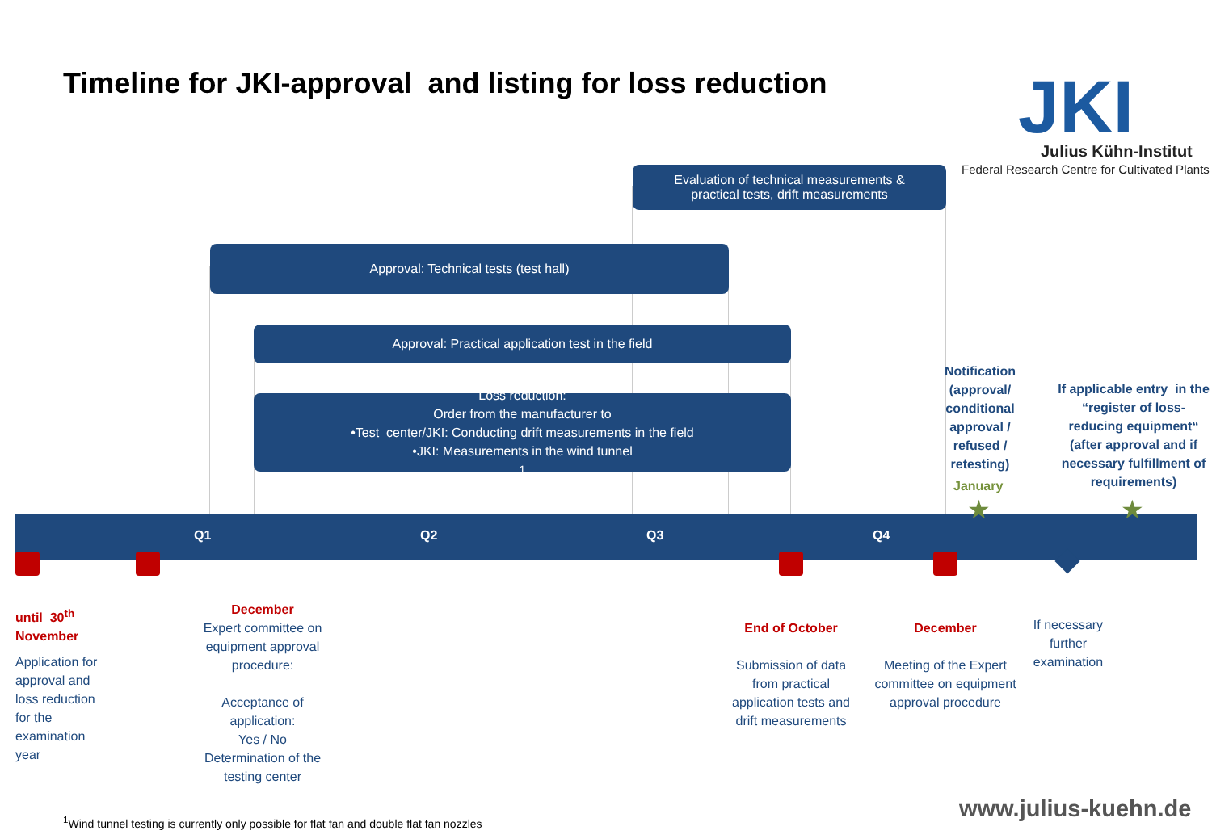Timeline for JKI-approval and listing for loss reduction
JKI Julius Kühn-Institut
Federal Research Centre for Cultivated Plants
Evaluation of technical measurements &
practical tests, drift measurements
Approval: Technical tests (test hall)
Approval: Practical application test in the field
Loss reduction:
Order from the manufacturer to
•Test center/JKI: Conducting drift measurements in the field
•JKI: Measurements in the wind tunnel <sup>1</sup>
Notification (approval/ conditional approval / refused / retesting)
January
If applicable entry in the “register of loss-reducing equipment“ (after approval and if necessary fulfillment of requirements)
Q1 Q2 Q3 Q4
★ ★
until 30<sup>th</sup>
November
Application for
approval and
loss reduction
for the
examination
year
December
Expert committee on equipment approval procedure:
Acceptance of application:
Yes / No
Determination of the testing center
End of October
Submission of data from practical application tests and drift measurements
December
Meeting of the Expert committee on equipment approval procedure
If necessary further examination
<sup>1</sup> Wind tunnel testing is currently only possible for flat fan and double flat fan nozzles
www.julius-kuehn.de